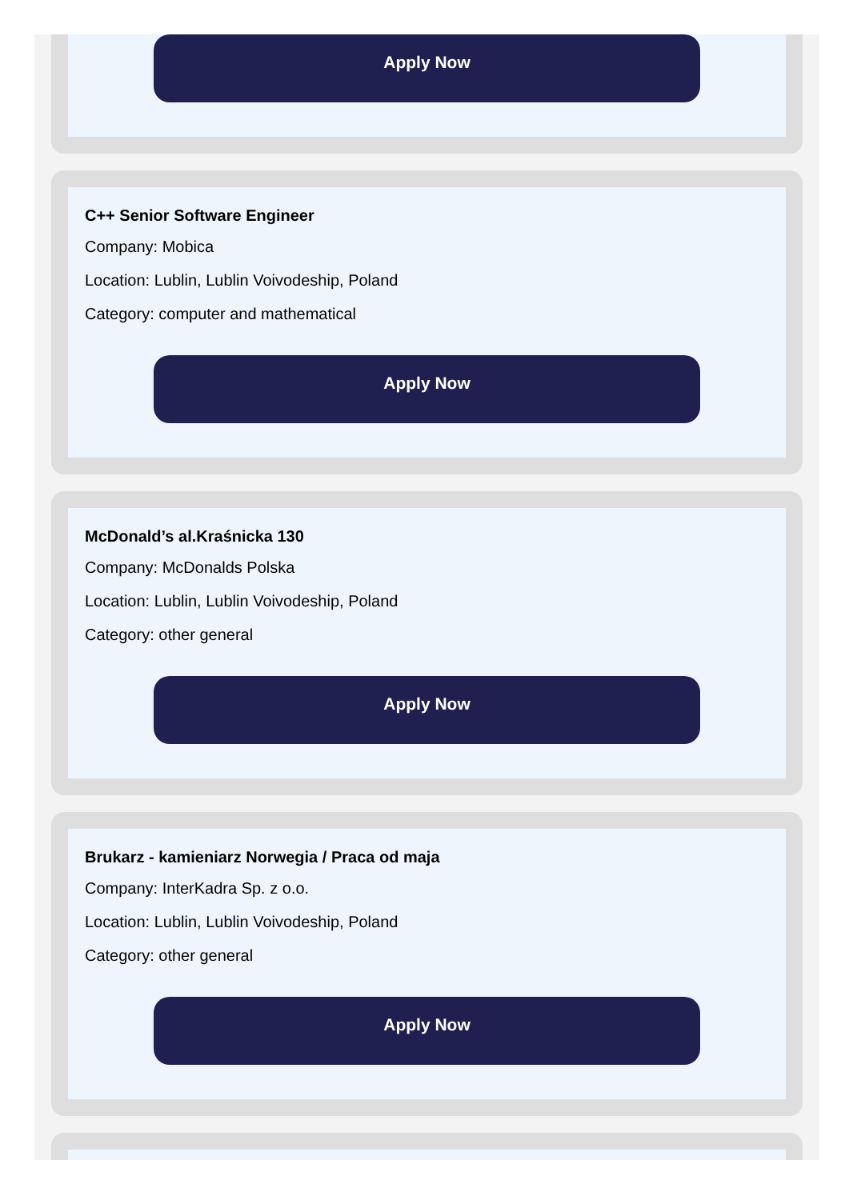Apply Now
C++ Senior Software Engineer
Company: Mobica
Location: Lublin, Lublin Voivodeship, Poland
Category: computer and mathematical
Apply Now
McDonald’s al.Kraśnicka 130
Company: McDonalds Polska
Location: Lublin, Lublin Voivodeship, Poland
Category: other general
Apply Now
Brukarz - kamieniarz Norwegia / Praca od maja
Company: InterKadra Sp. z o.o.
Location: Lublin, Lublin Voivodeship, Poland
Category: other general
Apply Now